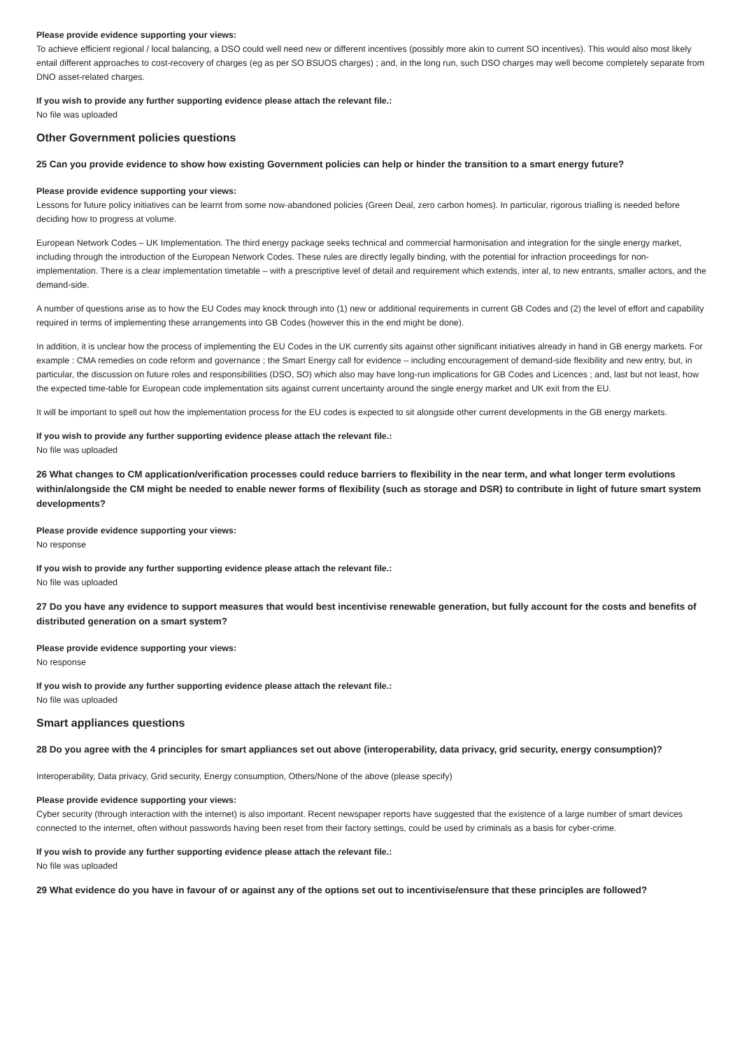Please provide evidence supporting your views:
To achieve efficient regional / local balancing, a DSO could well need new or different incentives (possibly more akin to current SO incentives). This would also most likely entail different approaches to cost-recovery of charges (eg as per SO BSUOS charges) ; and, in the long run, such DSO charges may well become completely separate from DNO asset-related charges.
If you wish to provide any further supporting evidence please attach the relevant file.:
No file was uploaded
Other Government policies questions
25 Can you provide evidence to show how existing Government policies can help or hinder the transition to a smart energy future?
Please provide evidence supporting your views:
Lessons for future policy initiatives can be learnt from some now-abandoned policies (Green Deal, zero carbon homes). In particular, rigorous trialling is needed before deciding how to progress at volume.
European Network Codes – UK Implementation. The third energy package seeks technical and commercial harmonisation and integration for the single energy market, including through the introduction of the European Network Codes. These rules are directly legally binding, with the potential for infraction proceedings for non-implementation. There is a clear implementation timetable – with a prescriptive level of detail and requirement which extends, inter al, to new entrants, smaller actors, and the demand-side.
A number of questions arise as to how the EU Codes may knock through into (1) new or additional requirements in current GB Codes and (2) the level of effort and capability required in terms of implementing these arrangements into GB Codes (however this in the end might be done).
In addition, it is unclear how the process of implementing the EU Codes in the UK currently sits against other significant initiatives already in hand in GB energy markets. For example : CMA remedies on code reform and governance ; the Smart Energy call for evidence – including encouragement of demand-side flexibility and new entry, but, in particular, the discussion on future roles and responsibilities (DSO, SO) which also may have long-run implications for GB Codes and Licences ; and, last but not least, how the expected time-table for European code implementation sits against current uncertainty around the single energy market and UK exit from the EU.
It will be important to spell out how the implementation process for the EU codes is expected to sit alongside other current developments in the GB energy markets.
If you wish to provide any further supporting evidence please attach the relevant file.:
No file was uploaded
26 What changes to CM application/verification processes could reduce barriers to flexibility in the near term, and what longer term evolutions within/alongside the CM might be needed to enable newer forms of flexibility (such as storage and DSR) to contribute in light of future smart system developments?
Please provide evidence supporting your views:
No response
If you wish to provide any further supporting evidence please attach the relevant file.:
No file was uploaded
27 Do you have any evidence to support measures that would best incentivise renewable generation, but fully account for the costs and benefits of distributed generation on a smart system?
Please provide evidence supporting your views:
No response
If you wish to provide any further supporting evidence please attach the relevant file.:
No file was uploaded
Smart appliances questions
28 Do you agree with the 4 principles for smart appliances set out above (interoperability, data privacy, grid security, energy consumption)?
Interoperability, Data privacy, Grid security, Energy consumption, Others/None of the above (please specify)
Please provide evidence supporting your views:
Cyber security (through interaction with the internet) is also important. Recent newspaper reports have suggested that the existence of a large number of smart devices connected to the internet, often without passwords having been reset from their factory settings, could be used by criminals as a basis for cyber-crime.
If you wish to provide any further supporting evidence please attach the relevant file.:
No file was uploaded
29 What evidence do you have in favour of or against any of the options set out to incentivise/ensure that these principles are followed?